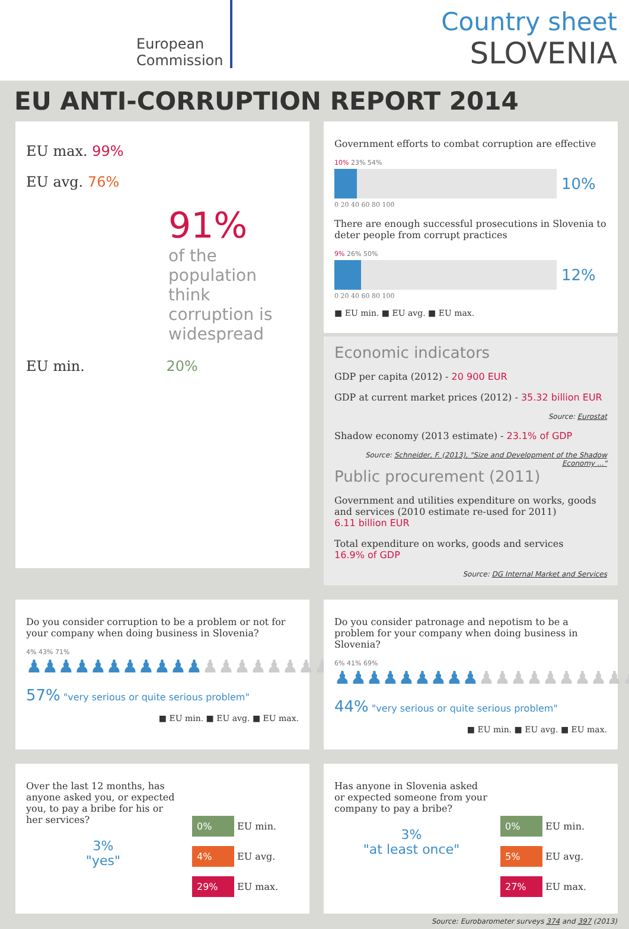European
Commission
Country sheet
SLOVENIA
EU ANTI-CORRUPTION REPORT 2014
EU max. 99%
EU avg. 76%
91%
of the population think corruption is widespread
EU min. 20%
Government efforts to combat corruption are effective
10% 23% 54%
10%
0 20 40 60 80 100
There are enough successful prosecutions in Slovenia to deter people from corrupt practices
9% 26% 50%
12%
0 20 40 60 80 100
■ EU min. ■ EU avg. ■ EU max.
Economic indicators
GDP per capita (2012) - 20 900 EUR
GDP at current market prices (2012) - 35.32 billion EUR
Source: Eurostat
Shadow economy (2013 estimate) - 23.1% of GDP
Source: Schneider, F. (2013), "Size and Development of the Shadow Economy ..."
Public procurement (2011)
Government and utilities expenditure on works, goods and services (2010 estimate re-used for 2011)
6.11 billion EUR
Total expenditure on works, goods and services
16.9% of GDP
Source: DG Internal Market and Services
Do you consider corruption to be a problem or not for your company when doing business in Slovenia?
4% 43% 71%
♟♟♟♟♟♟♟♟♟♟♟♟♟♟♟♟♟♟♟
57% "very serious or quite serious problem"
■ EU min. ■ EU avg. ■ EU max.
Do you consider patronage and nepotism to be a problem for your company when doing business in Slovenia?
6% 41% 69%
♟♟♟♟♟♟♟♟♟♟♟♟♟♟♟♟♟♟♟
44% "very serious or quite serious problem"
■ EU min. ■ EU avg. ■ EU max.
Over the last 12 months, has anyone asked you, or expected you, to pay a bribe for his or her services?
3%
"yes"
0% EU min.
4% EU avg.
29% EU max.
Has anyone in Slovenia asked or expected someone from your company to pay a bribe?
3%
"at least once"
0% EU min.
5% EU avg.
27% EU max.
Source: Eurobarometer surveys 374 and 397 (2013)